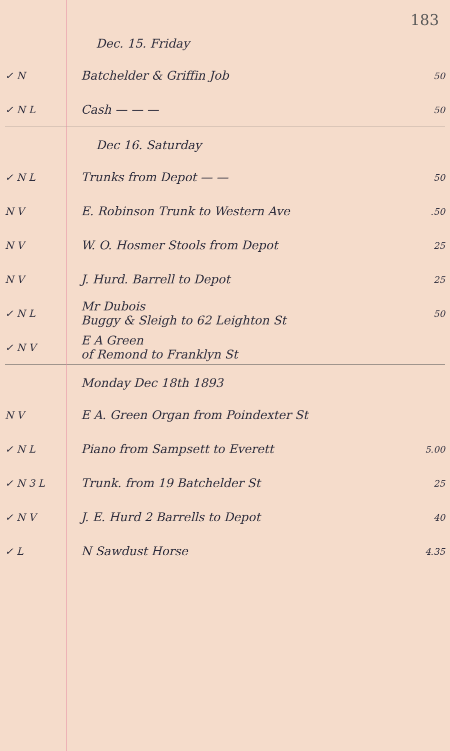183
| | Dec. 15. Friday | |
| ✓ N | Batchelder & Griffin Job | 50 |
| ✓ N L | Cash — — — | 50 |
| | Dec 16. Saturday | |
| ✓ N L | Trunks from Depot — — | 50 |
| N V | E. Robinson Trunk to Western Ave | .50 |
| N V | W. O. Hosmer Stools from Depot | 25 |
| N V | J. Hurd. Barrell to Depot | 25 |
| ✓ N L | Mr Dubois Buggy & Sleigh to 62 Leighton St | 50 |
| ✓ N V | E A Green of Remond to Franklyn St | |
| | Monday Dec 18th 1893 | |
| N V | E A. Green Organ from Poindexter St | |
| ✓ N L | Piano from Sampsett to Everett | 5.00 |
| ✓ N 3 L | Trunk. from 19 Batchelder St | 25 |
| ✓ N V | J. E. Hurd 2 Barrells to Depot | 40 |
| ✓ L | N Sawdust Horse | 4.35 |